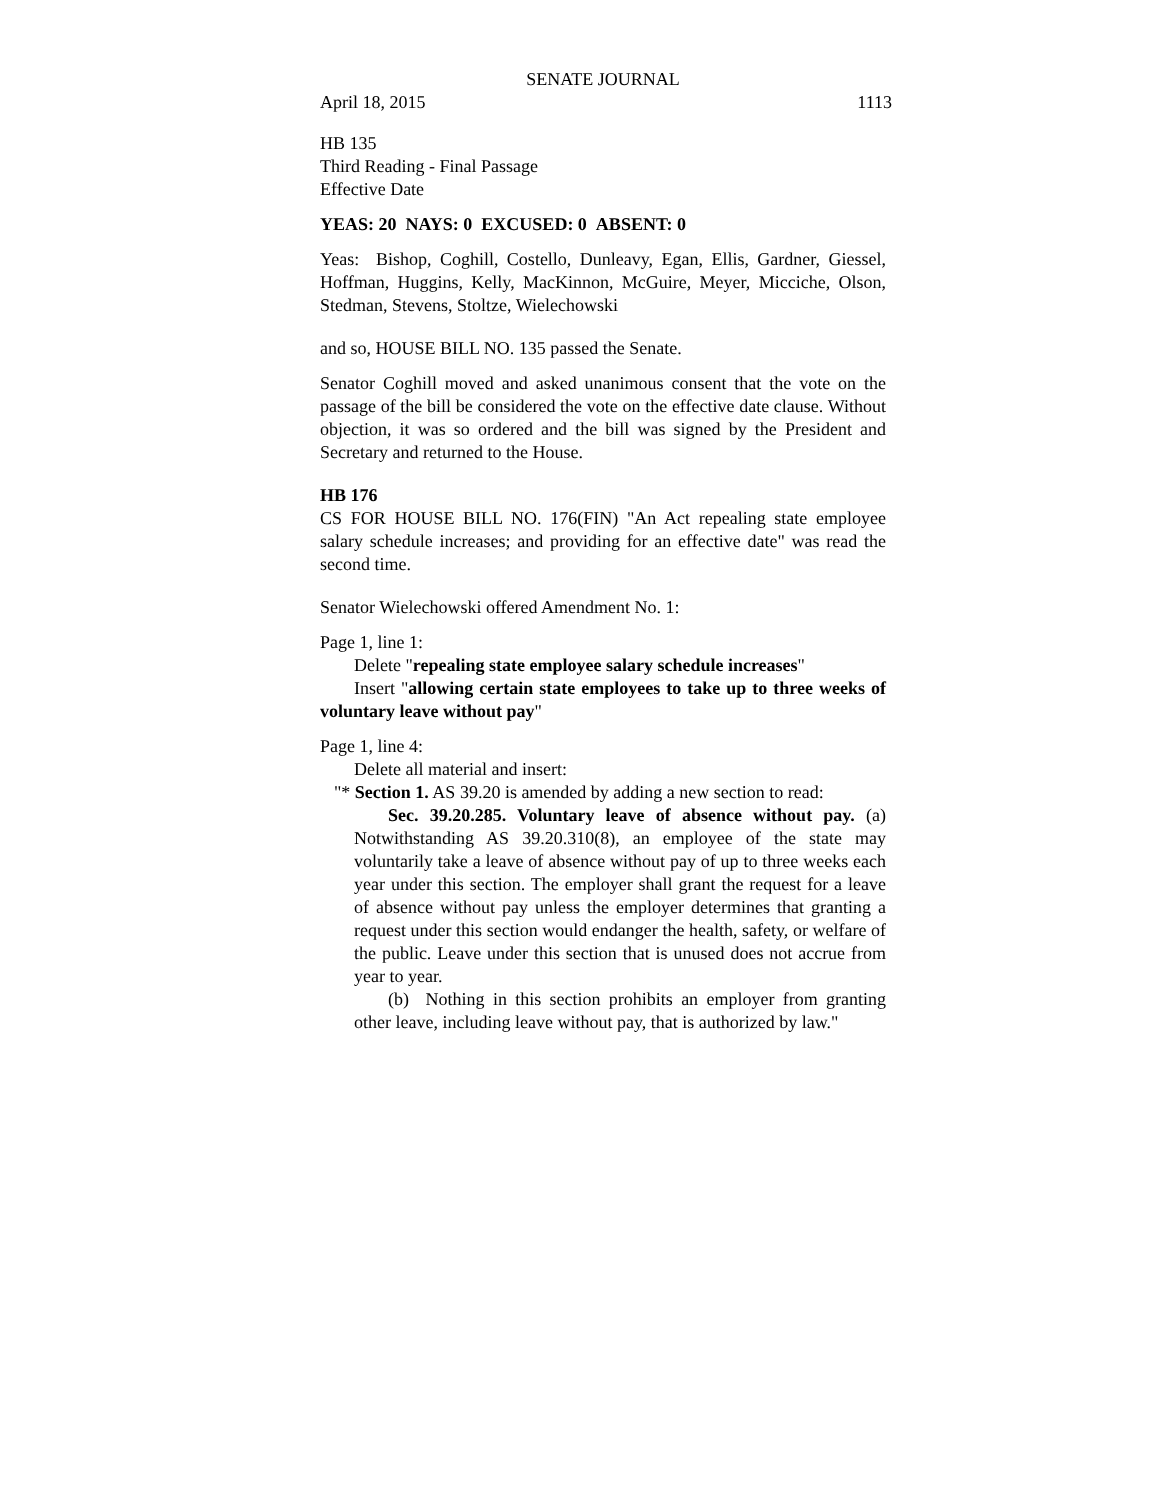SENATE JOURNAL
April 18, 2015 1113
HB 135
Third Reading - Final Passage
Effective Date
YEAS: 20 NAYS: 0 EXCUSED: 0 ABSENT: 0
Yeas: Bishop, Coghill, Costello, Dunleavy, Egan, Ellis, Gardner, Giessel, Hoffman, Huggins, Kelly, MacKinnon, McGuire, Meyer, Micciche, Olson, Stedman, Stevens, Stoltze, Wielechowski
and so, HOUSE BILL NO. 135 passed the Senate.
Senator Coghill moved and asked unanimous consent that the vote on the passage of the bill be considered the vote on the effective date clause. Without objection, it was so ordered and the bill was signed by the President and Secretary and returned to the House.
HB 176
CS FOR HOUSE BILL NO. 176(FIN) "An Act repealing state employee salary schedule increases; and providing for an effective date" was read the second time.
Senator Wielechowski offered Amendment No. 1:
Page 1, line 1:
Delete "repealing state employee salary schedule increases"
Insert "allowing certain state employees to take up to three weeks of voluntary leave without pay"
Page 1, line 4:
Delete all material and insert:
"* Section 1. AS 39.20 is amended by adding a new section to read:
Sec. 39.20.285. Voluntary leave of absence without pay. (a) Notwithstanding AS 39.20.310(8), an employee of the state may voluntarily take a leave of absence without pay of up to three weeks each year under this section. The employer shall grant the request for a leave of absence without pay unless the employer determines that granting a request under this section would endanger the health, safety, or welfare of the public. Leave under this section that is unused does not accrue from year to year.
(b) Nothing in this section prohibits an employer from granting other leave, including leave without pay, that is authorized by law."